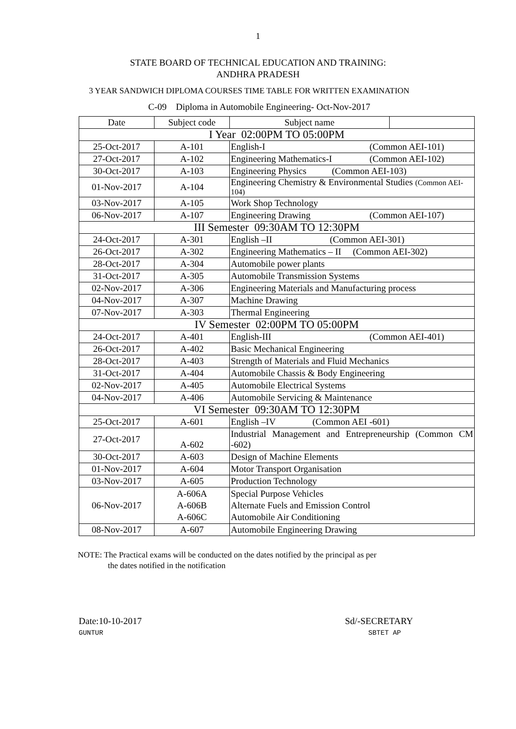1
STATE BOARD OF TECHNICAL EDUCATION AND TRAINING:
ANDHRA PRADESH
3 YEAR SANDWICH DIPLOMA COURSES TIME TABLE FOR WRITTEN EXAMINATION
C-09 Diploma in Automobile Engineering- Oct-Nov-2017
| Date | Subject code | Subject name | |
| --- | --- | --- | --- |
| I Year 02:00PM TO 05:00PM | | | |
| 25-Oct-2017 | A-101 | English-I (Common AEI-101) | |
| 27-Oct-2017 | A-102 | Engineering Mathematics-I (Common AEI-102) | |
| 30-Oct-2017 | A-103 | Engineering Physics (Common AEI-103) | |
| 01-Nov-2017 | A-104 | Engineering Chemistry & Environmental Studies (Common AEI-104) | |
| 03-Nov-2017 | A-105 | Work Shop Technology | |
| 06-Nov-2017 | A-107 | Engineering Drawing (Common AEI-107) | |
| III Semester 09:30AM TO 12:30PM | | | |
| 24-Oct-2017 | A-301 | English –II (Common AEI-301) | |
| 26-Oct-2017 | A-302 | Engineering Mathematics – II (Common AEI-302) | |
| 28-Oct-2017 | A-304 | Automobile power plants | |
| 31-Oct-2017 | A-305 | Automobile Transmission Systems | |
| 02-Nov-2017 | A-306 | Engineering Materials and Manufacturing process | |
| 04-Nov-2017 | A-307 | Machine Drawing | |
| 07-Nov-2017 | A-303 | Thermal Engineering | |
| IV Semester 02:00PM TO 05:00PM | | | |
| 24-Oct-2017 | A-401 | English-III (Common AEI-401) | |
| 26-Oct-2017 | A-402 | Basic Mechanical Engineering | |
| 28-Oct-2017 | A-403 | Strength of Materials and Fluid Mechanics | |
| 31-Oct-2017 | A-404 | Automobile Chassis & Body Engineering | |
| 02-Nov-2017 | A-405 | Automobile Electrical Systems | |
| 04-Nov-2017 | A-406 | Automobile Servicing & Maintenance | |
| VI Semester 09:30AM TO 12:30PM | | | |
| 25-Oct-2017 | A-601 | English –IV (Common AEI -601) | |
| 27-Oct-2017 | A-602 | Industrial Management and Entrepreneurship (Common CM -602) | |
| 30-Oct-2017 | A-603 | Design of Machine Elements | |
| 01-Nov-2017 | A-604 | Motor Transport Organisation | |
| 03-Nov-2017 | A-605 | Production Technology | |
| 06-Nov-2017 | A-606A A-606B A-606C | Special Purpose Vehicles Alternate Fuels and Emission Control Automobile Air Conditioning | |
| 08-Nov-2017 | A-607 | Automobile Engineering Drawing | |
NOTE: The Practical exams will be conducted on the dates notified by the principal as per
the dates notified in the notification
Date:10-10-2017
GUNTUR
Sd/-SECRETARY
SBTET AP